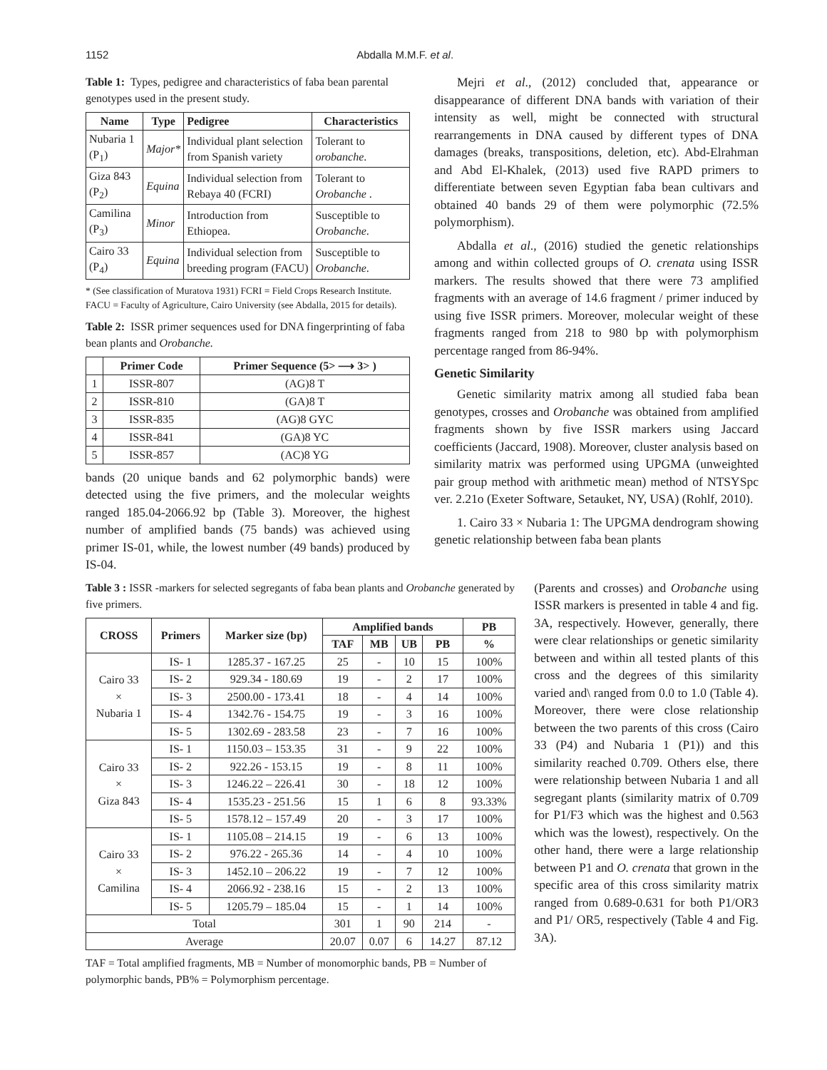1152 Abdalla M.M.F. et al.
Table 1: Types, pedigree and characteristics of faba bean parental genotypes used in the present study.
| Name | Type | Pedigree | Characteristics |
| --- | --- | --- | --- |
| Nubaria 1 (P<sub>1</sub>) | Major* | Individual plant selection from Spanish variety | Tolerant to orobanche . |
| Giza 843 (P<sub>2</sub>) | Equina | Individual selection from Rebaya 40 (FCRI) | Tolerant to Orobanche . |
| Camilina (P<sub>3</sub>) | Minor | Introduction from Ethiopea. | Susceptible to Orobanche . |
| Cairo 33 (P<sub>4</sub>) | Equina | Individual selection from breeding program (FACU) | Susceptible to Orobanche . |
* (See classification of Muratova 1931) FCRI = Field Crops Research Institute. FACU = Faculty of Agriculture, Cairo University (see Abdalla, 2015 for details).
Table 2: ISSR primer sequences used for DNA fingerprinting of faba bean plants and Orobanche.
| | Primer Code | Primer Sequence (5> ⟶ 3> ) |
| --- | --- | --- |
| 1 | ISSR-807 | (AG)8 T |
| 2 | ISSR-810 | (GA)8 T |
| 3 | ISSR-835 | (AG)8 GYC |
| 4 | ISSR-841 | (GA)8 YC |
| 5 | ISSR-857 | (AC)8 YG |
bands (20 unique bands and 62 polymorphic bands) were detected using the five primers, and the molecular weights ranged 185.04-2066.92 bp (Table 3). Moreover, the highest number of amplified bands (75 bands) was achieved using primer IS-01, while, the lowest number (49 bands) produced by IS-04.
Mejri et al., (2012) concluded that, appearance or disappearance of different DNA bands with variation of their intensity as well, might be connected with structural rearrangements in DNA caused by different types of DNA damages (breaks, transpositions, deletion, etc). Abd-Elrahman and Abd El-Khalek, (2013) used five RAPD primers to differentiate between seven Egyptian faba bean cultivars and obtained 40 bands 29 of them were polymorphic (72.5% polymorphism).
Abdalla et al., (2016) studied the genetic relationships among and within collected groups of O. crenata using ISSR markers. The results showed that there were 73 amplified fragments with an average of 14.6 fragment / primer induced by using five ISSR primers. Moreover, molecular weight of these fragments ranged from 218 to 980 bp with polymorphism percentage ranged from 86-94%.
Genetic Similarity
Genetic similarity matrix among all studied faba bean genotypes, crosses and Orobanche was obtained from amplified fragments shown by five ISSR markers using Jaccard coefficients (Jaccard, 1908). Moreover, cluster analysis based on similarity matrix was performed using UPGMA (unweighted pair group method with arithmetic mean) method of NTSYSpc ver. 2.21o (Exeter Software, Setauket, NY, USA) (Rohlf, 2010).
1. Cairo 33 × Nubaria 1: The UPGMA dendrogram showing genetic relationship between faba bean plants
Table 3 : ISSR -markers for selected segregants of faba bean plants and Orobanche generated by five primers.
| CROSS | Primers | Marker size (bp) | Amplified bands | | | | PB |
| --- | --- | --- | --- | --- | --- | --- | --- |
| | | | TAF | MB | UB | PB | % |
| Cairo 33 × Nubaria 1 | IS- 1 | 1285.37 - 167.25 | 25 | - | 10 | 15 | 100% |
| | IS- 2 | 929.34 - 180.69 | 19 | - | 2 | 17 | 100% |
| | IS- 3 | 2500.00 - 173.41 | 18 | - | 4 | 14 | 100% |
| | IS- 4 | 1342.76 - 154.75 | 19 | - | 3 | 16 | 100% |
| | IS- 5 | 1302.69 - 283.58 | 23 | - | 7 | 16 | 100% |
| Cairo 33 × Giza 843 | IS- 1 | 1150.03 – 153.35 | 31 | - | 9 | 22 | 100% |
| | IS- 2 | 922.26 - 153.15 | 19 | - | 8 | 11 | 100% |
| | IS- 3 | 1246.22 – 226.41 | 30 | - | 18 | 12 | 100% |
| | IS- 4 | 1535.23 - 251.56 | 15 | 1 | 6 | 8 | 93.33% |
| | IS- 5 | 1578.12 – 157.49 | 20 | - | 3 | 17 | 100% |
| Cairo 33 × Camilina | IS- 1 | 1105.08 – 214.15 | 19 | - | 6 | 13 | 100% |
| | IS- 2 | 976.22 - 265.36 | 14 | - | 4 | 10 | 100% |
| | IS- 3 | 1452.10 – 206.22 | 19 | - | 7 | 12 | 100% |
| | IS- 4 | 2066.92 - 238.16 | 15 | - | 2 | 13 | 100% |
| | IS- 5 | 1205.79 – 185.04 | 15 | - | 1 | 14 | 100% |
| Total | | | 301 | 1 | 90 | 214 | - |
| Average | | | 20.07 | 0.07 | 6 | 14.27 | 87.12 |
TAF = Total amplified fragments, MB = Number of monomorphic bands, PB = Number of polymorphic bands, PB% = Polymorphism percentage.
(Parents and crosses) and Orobanche using ISSR markers is presented in table 4 and fig. 3A, respectively. However, generally, there were clear relationships or genetic similarity between and within all tested plants of this cross and the degrees of this similarity varied and\ ranged from 0.0 to 1.0 (Table 4). Moreover, there were close relationship between the two parents of this cross (Cairo 33 (P4) and Nubaria 1 (P1)) and this similarity reached 0.709. Others else, there were relationship between Nubaria 1 and all segregant plants (similarity matrix of 0.709 for P1/F3 which was the highest and 0.563 which was the lowest), respectively. On the other hand, there were a large relationship between P1 and O. crenata that grown in the specific area of this cross similarity matrix ranged from 0.689-0.631 for both P1/OR3 and P1/ OR5, respectively (Table 4 and Fig. 3A).